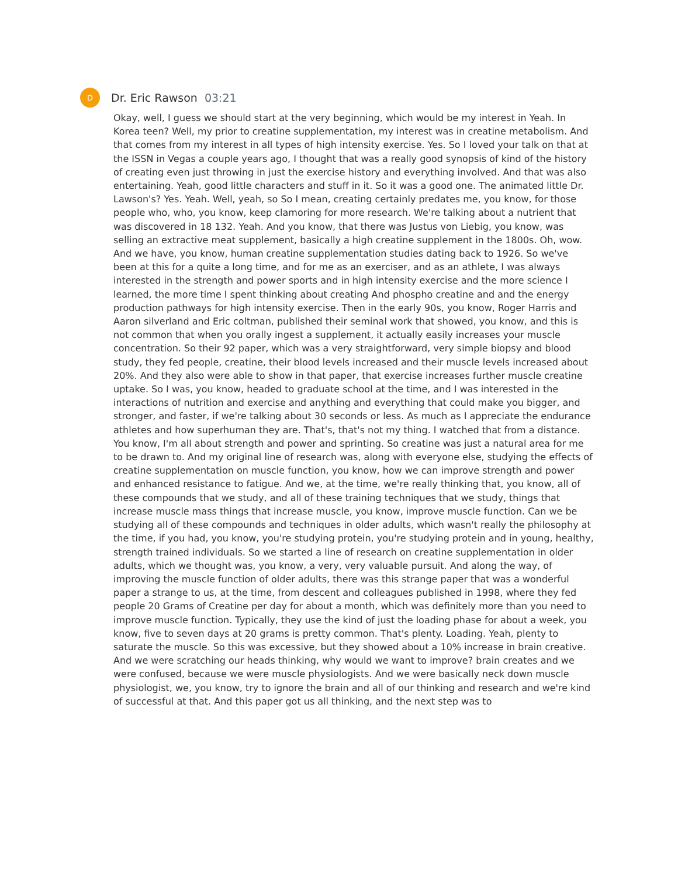D
Dr. Eric Rawson 03:21
Okay, well, I guess we should start at the very beginning, which would be my interest in Yeah. In Korea teen? Well, my prior to creatine supplementation, my interest was in creatine metabolism. And that comes from my interest in all types of high intensity exercise. Yes. So I loved your talk on that at the ISSN in Vegas a couple years ago, I thought that was a really good synopsis of kind of the history of creating even just throwing in just the exercise history and everything involved. And that was also entertaining. Yeah, good little characters and stuff in it. So it was a good one. The animated little Dr. Lawson's? Yes. Yeah. Well, yeah, so So I mean, creating certainly predates me, you know, for those people who, who, you know, keep clamoring for more research. We're talking about a nutrient that was discovered in 18 132. Yeah. And you know, that there was Justus von Liebig, you know, was selling an extractive meat supplement, basically a high creatine supplement in the 1800s. Oh, wow. And we have, you know, human creatine supplementation studies dating back to 1926. So we've been at this for a quite a long time, and for me as an exerciser, and as an athlete, I was always interested in the strength and power sports and in high intensity exercise and the more science I learned, the more time I spent thinking about creating And phospho creatine and and the energy production pathways for high intensity exercise. Then in the early 90s, you know, Roger Harris and Aaron silverland and Eric coltman, published their seminal work that showed, you know, and this is not common that when you orally ingest a supplement, it actually easily increases your muscle concentration. So their 92 paper, which was a very straightforward, very simple biopsy and blood study, they fed people, creatine, their blood levels increased and their muscle levels increased about 20%. And they also were able to show in that paper, that exercise increases further muscle creatine uptake. So I was, you know, headed to graduate school at the time, and I was interested in the interactions of nutrition and exercise and anything and everything that could make you bigger, and stronger, and faster, if we're talking about 30 seconds or less. As much as I appreciate the endurance athletes and how superhuman they are. That's, that's not my thing. I watched that from a distance. You know, I'm all about strength and power and sprinting. So creatine was just a natural area for me to be drawn to. And my original line of research was, along with everyone else, studying the effects of creatine supplementation on muscle function, you know, how we can improve strength and power and enhanced resistance to fatigue. And we, at the time, we're really thinking that, you know, all of these compounds that we study, and all of these training techniques that we study, things that increase muscle mass things that increase muscle, you know, improve muscle function. Can we be studying all of these compounds and techniques in older adults, which wasn't really the philosophy at the time, if you had, you know, you're studying protein, you're studying protein and in young, healthy, strength trained individuals. So we started a line of research on creatine supplementation in older adults, which we thought was, you know, a very, very valuable pursuit. And along the way, of improving the muscle function of older adults, there was this strange paper that was a wonderful paper a strange to us, at the time, from descent and colleagues published in 1998, where they fed people 20 Grams of Creatine per day for about a month, which was definitely more than you need to improve muscle function. Typically, they use the kind of just the loading phase for about a week, you know, five to seven days at 20 grams is pretty common. That's plenty. Loading. Yeah, plenty to saturate the muscle. So this was excessive, but they showed about a 10% increase in brain creative. And we were scratching our heads thinking, why would we want to improve? brain creates and we were confused, because we were muscle physiologists. And we were basically neck down muscle physiologist, we, you know, try to ignore the brain and all of our thinking and research and we're kind of successful at that. And this paper got us all thinking, and the next step was to